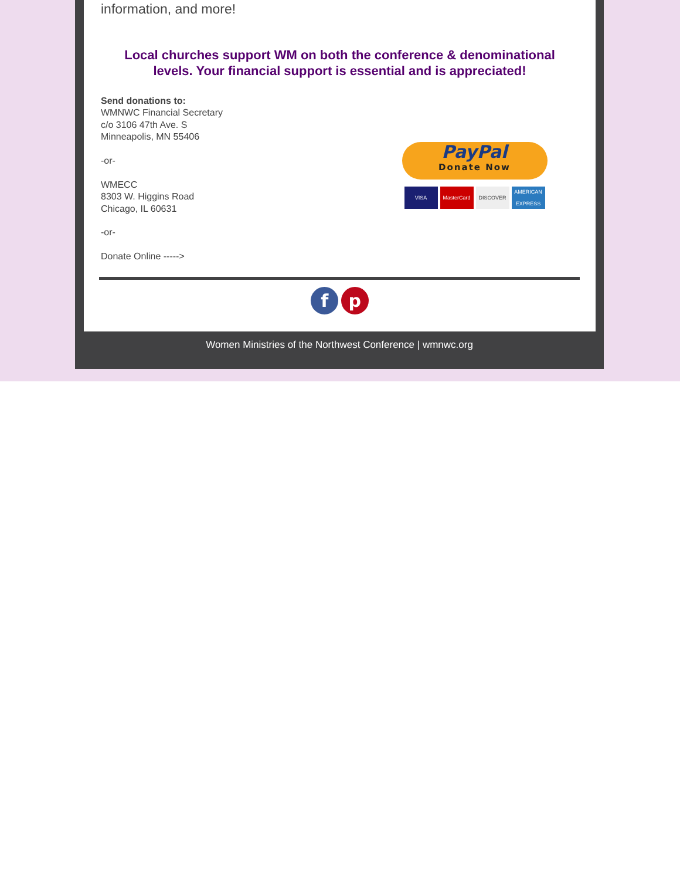information, and more!
Local churches support WM on both the conference & denominational levels. Your financial support is essential and is appreciated!
Send donations to:
WMNWC Financial Secretary
c/o 3106 47th Ave. S
Minneapolis, MN 55406
-or-
WMECC
8303 W. Higgins Road
Chicago, IL 60631
-or-
Donate Online ----->
PayPal Donate Now
VISA MasterCard DISCOVER AMERICAN EXPRESS
f p
Women Ministries of the Northwest Conference | wmnwc.org